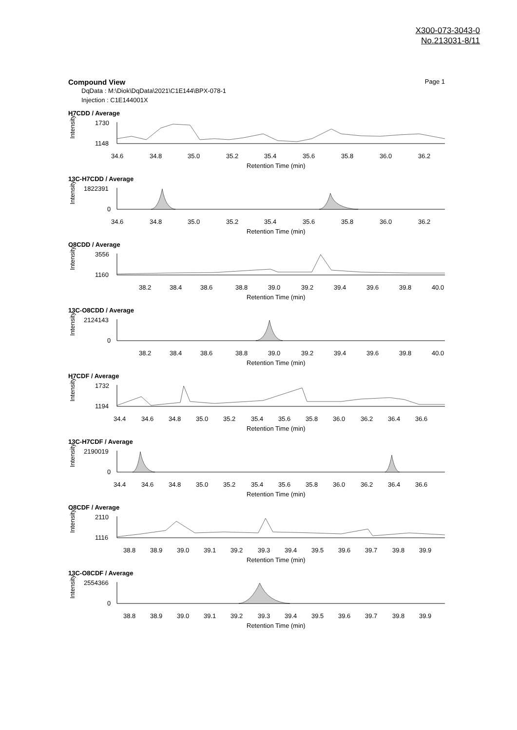X300-073-3043-0
No.213031-8/11
Compound View Page 1
DqData : M:\Diok\DqData\2021\C1E144\BPX-078-1
Injection : C1E144001X
H7CDD / Average
Intensity
1730
1148
34.6
34.8
35.0
35.2
35.4
35.6
35.8
36.0
36.2
Retention Time (min)
13C-H7CDD / Average
Intensity
1822391
0
34.6
34.8
35.0
35.2
35.4
35.6
35.8
36.0
36.2
Retention Time (min)
O8CDD / Average
Intensity
3556
1160
38.2
38.4
38.6
38.8
39.0
39.2
39.4
39.6
39.8
40.0
Retention Time (min)
13C-O8CDD / Average
Intensity
2124143
0
38.2
38.4
38.6
38.8
39.0
39.2
39.4
39.6
39.8
40.0
Retention Time (min)
H7CDF / Average
Intensity
1732
1194
34.4
34.6
34.8
35.0
35.2
35.4
35.6
35.8
36.0
36.2
36.4
36.6
Retention Time (min)
13C-H7CDF / Average
Intensity
2190019
0
34.4
34.6
34.8
35.0
35.2
35.4
35.6
35.8
36.0
36.2
36.4
36.6
Retention Time (min)
O8CDF / Average
Intensity
2110
1116
38.8
38.9
39.0
39.1
39.2
39.3
39.4
39.5
39.6
39.7
39.8
39.9
Retention Time (min)
13C-O8CDF / Average
Intensity
2554366
0
38.8
38.9
39.0
39.1
39.2
39.3
39.4
39.5
39.6
39.7
39.8
39.9
Retention Time (min)